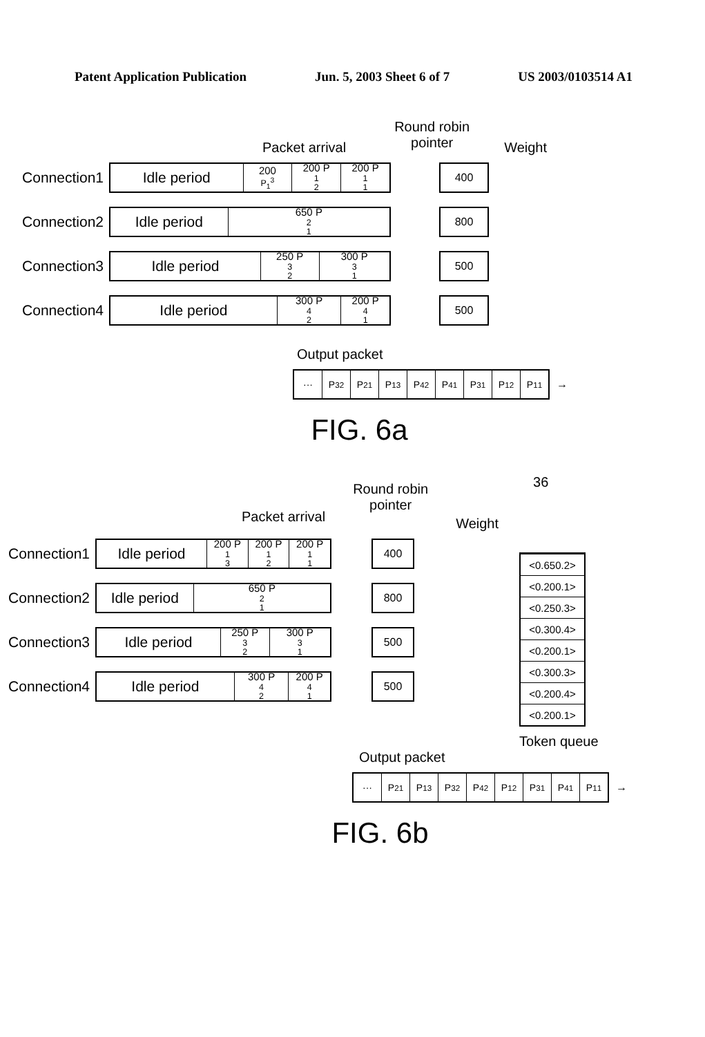Patent Application Publication Jun. 5, 2003 Sheet 6 of 7 US 2003/0103514 A1
Packet arrival Round robin
pointer Weight
Connection1
Idle period
200<sub>P<sub>1</sub><sup>3</sup></sub> 200 P<sub>1</sub><sup>2</sup> 200 P<sub>1</sub><sup>1</sup>
400
Connection2
Idle period
650 P<sub>2</sub><sup>1</sup>
800
Connection3
Idle period
250 P<sub>3</sub><sup>2</sup> 300 P<sub>3</sub><sup>1</sup>
500
Connection4
Idle period
300 P<sub>4</sub><sup>2</sup> 200 P<sub>4</sub><sup>1</sup>
500
Output packet
··· P<sub>3</sub><sup>2</sup> P<sub>2</sub><sup>1</sup> P<sub>1</sub><sup>3</sup> P<sub>4</sub><sup>2</sup> P<sub>4</sub><sup>1</sup> P<sub>3</sub><sup>1</sup> P<sub>1</sub><sup>2</sup> P<sub>1</sub><sup>1</sup>
→
FIG. 6a
Packet arrival Round robin
pointer Weight
Connection1
Idle period
200 P<sub>1</sub><sup>3</sup>
200 P<sub>1</sub><sup>2</sup>
200 P<sub>1</sub><sup>1</sup>
400
Connection2
Idle period
650 P<sub>2</sub><sup>1</sup>
800
Connection3
Idle period
250 P<sub>3</sub><sup>2</sup> 300 P<sub>3</sub><sup>1</sup>
500
Connection4
Idle period
300 P<sub>4</sub><sup>2</sup> 200 P<sub>4</sub><sup>1</sup>
500
36
<0.650.2>
<0.200.1>
<0.250.3>
<0.300.4>
<0.200.1>
<0.300.3>
<0.200.4>
<0.200.1>
Token queue
Output packet
··· P<sub>2</sub><sup>1</sup> P<sub>1</sub><sup>3</sup> P<sub>3</sub><sup>2</sup> P<sub>4</sub><sup>2</sup> P<sub>1</sub><sup>2</sup> P<sub>3</sub><sup>1</sup> P<sub>4</sub><sup>1</sup> P<sub>1</sub><sup>1</sup>
→
FIG. 6b